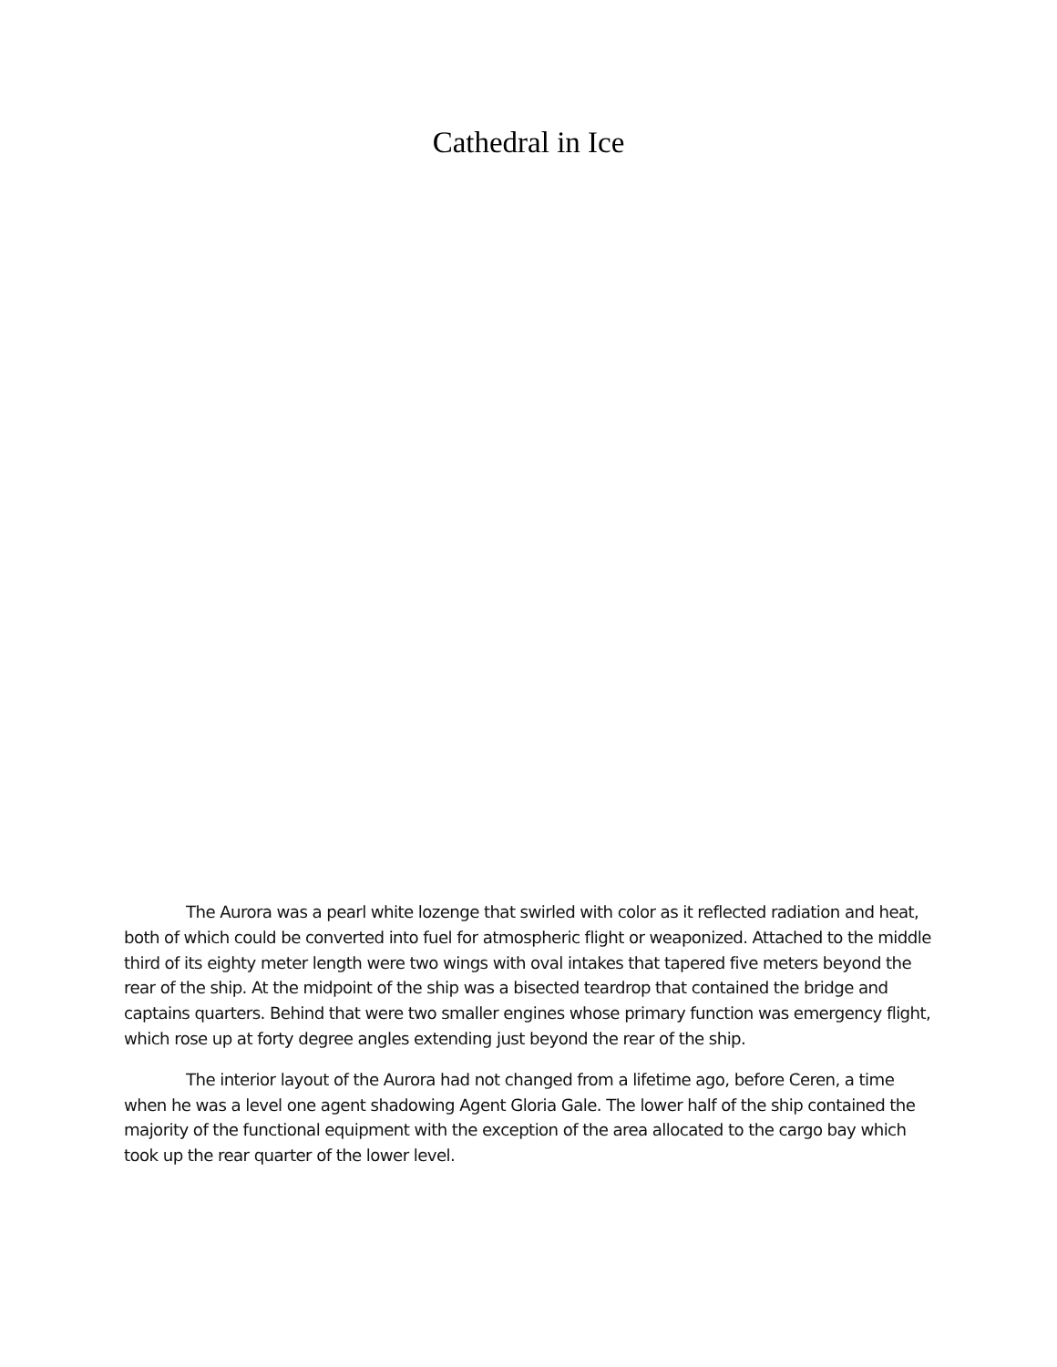Cathedral in Ice
The Aurora was a pearl white lozenge that swirled with color as it reflected radiation and heat, both of which could be converted into fuel for atmospheric flight or weaponized. Attached to the middle third of its eighty meter length were two wings with oval intakes that tapered five meters beyond the rear of the ship. At the midpoint of the ship was a bisected teardrop that contained the bridge and captains quarters. Behind that were two smaller engines whose primary function was emergency flight, which rose up at forty degree angles extending just beyond the rear of the ship.
The interior layout of the Aurora had not changed from a lifetime ago, before Ceren, a time when he was a level one agent shadowing Agent Gloria Gale. The lower half of the ship contained the majority of the functional equipment with the exception of the area allocated to the cargo bay which took up the rear quarter of the lower level.